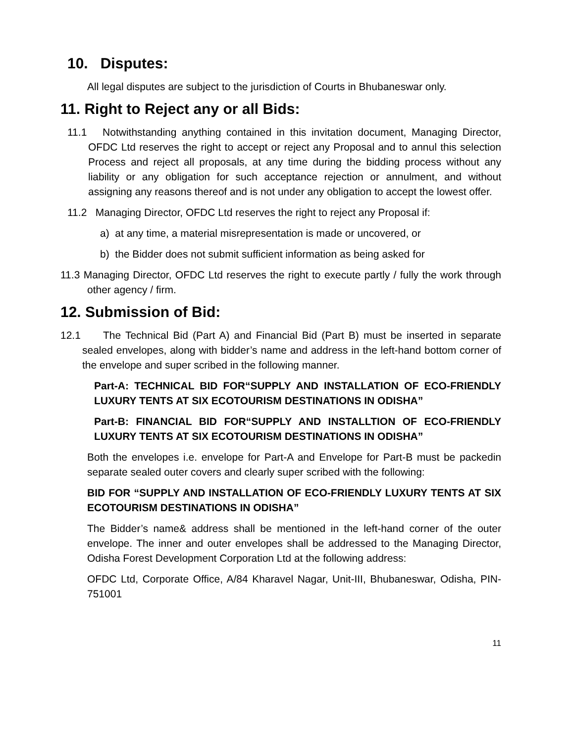10. Disputes:
All legal disputes are subject to the jurisdiction of Courts in Bhubaneswar only.
11. Right to Reject any or all Bids:
11.1 Notwithstanding anything contained in this invitation document, Managing Director, OFDC Ltd reserves the right to accept or reject any Proposal and to annul this selection Process and reject all proposals, at any time during the bidding process without any liability or any obligation for such acceptance rejection or annulment, and without assigning any reasons thereof and is not under any obligation to accept the lowest offer.
11.2 Managing Director, OFDC Ltd reserves the right to reject any Proposal if:
a) at any time, a material misrepresentation is made or uncovered, or
b) the Bidder does not submit sufficient information as being asked for
11.3 Managing Director, OFDC Ltd reserves the right to execute partly / fully the work through other agency / firm.
12. Submission of Bid:
12.1 The Technical Bid (Part A) and Financial Bid (Part B) must be inserted in separate sealed envelopes, along with bidder’s name and address in the left-hand bottom corner of the envelope and super scribed in the following manner.
Part-A: TECHNICAL BID FOR“SUPPLY AND INSTALLATION OF ECO-FRIENDLY LUXURY TENTS AT SIX ECOTOURISM DESTINATIONS IN ODISHA”
Part-B: FINANCIAL BID FOR“SUPPLY AND INSTALLTION OF ECO-FRIENDLY LUXURY TENTS AT SIX ECOTOURISM DESTINATIONS IN ODISHA”
Both the envelopes i.e. envelope for Part-A and Envelope for Part-B must be packedin separate sealed outer covers and clearly super scribed with the following:
BID FOR “SUPPLY AND INSTALLATION OF ECO-FRIENDLY LUXURY TENTS AT SIX ECOTOURISM DESTINATIONS IN ODISHA”
The Bidder’s name& address shall be mentioned in the left-hand corner of the outer envelope. The inner and outer envelopes shall be addressed to the Managing Director, Odisha Forest Development Corporation Ltd at the following address:
OFDC Ltd, Corporate Office, A/84 Kharavel Nagar, Unit-III, Bhubaneswar, Odisha, PIN-751001
11